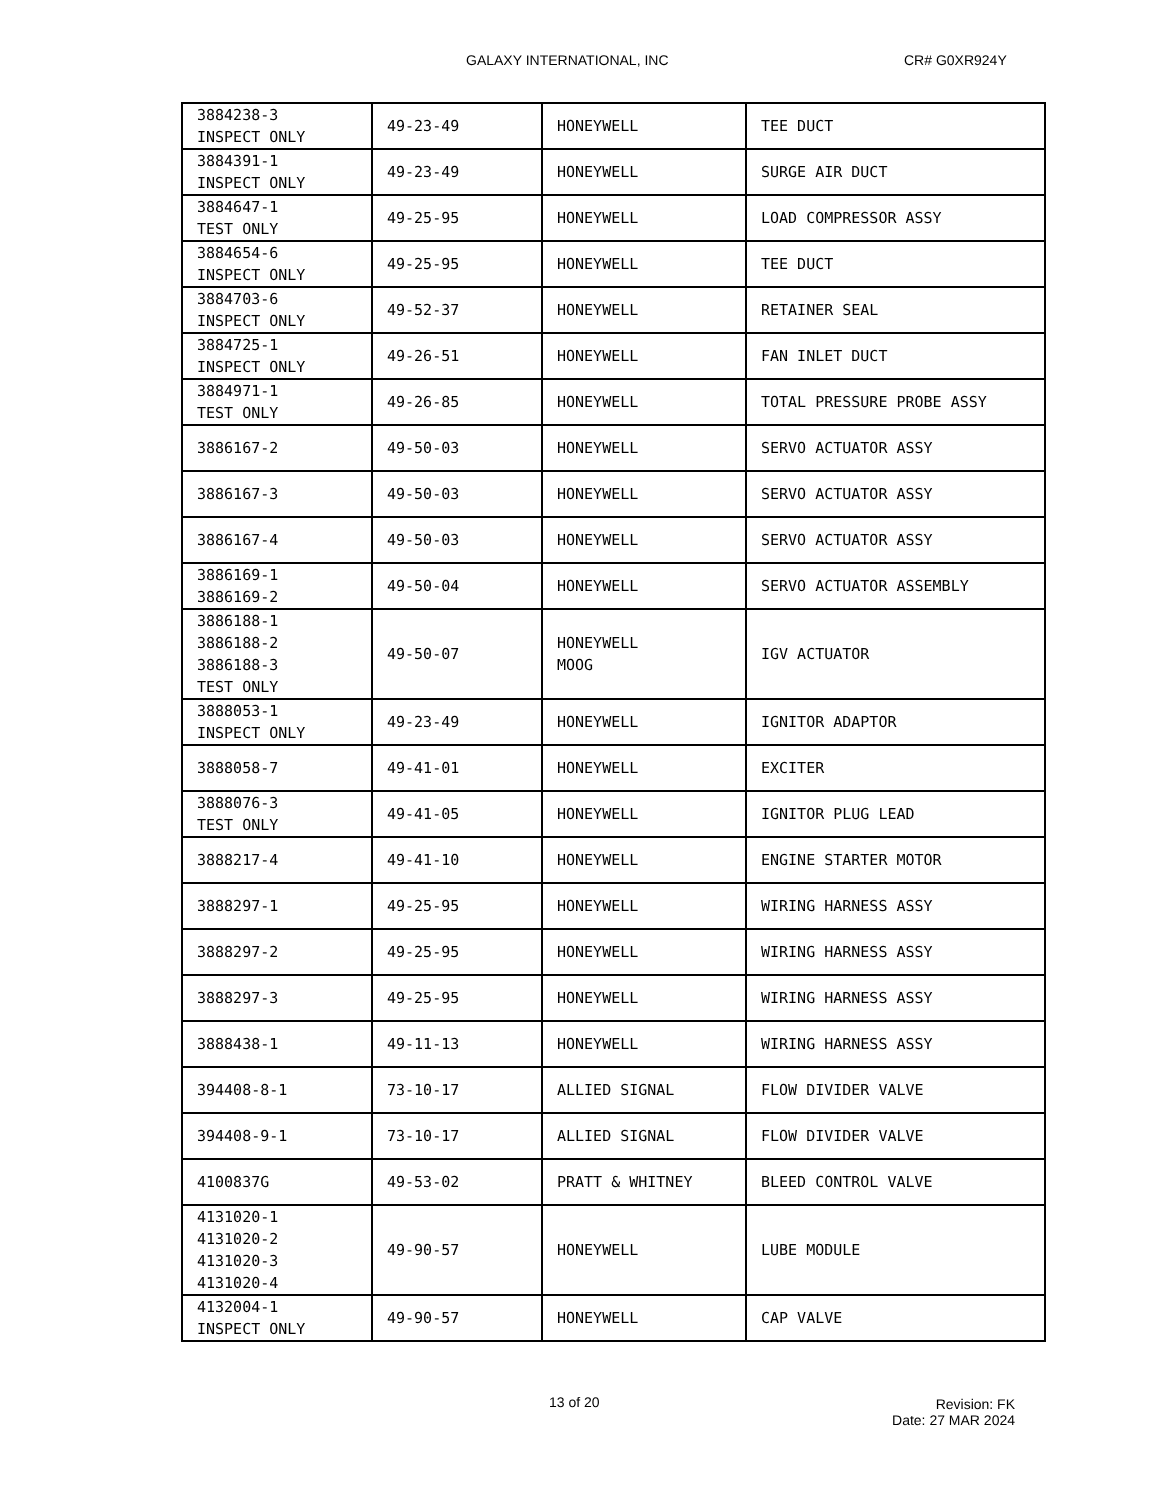GALAXY INTERNATIONAL, INC CR# G0XR924Y
| 3884238-3 INSPECT ONLY | 49-23-49 | HONEYWELL | TEE DUCT |
| 3884391-1 INSPECT ONLY | 49-23-49 | HONEYWELL | SURGE AIR DUCT |
| 3884647-1 TEST ONLY | 49-25-95 | HONEYWELL | LOAD COMPRESSOR ASSY |
| 3884654-6 INSPECT ONLY | 49-25-95 | HONEYWELL | TEE DUCT |
| 3884703-6 INSPECT ONLY | 49-52-37 | HONEYWELL | RETAINER SEAL |
| 3884725-1 INSPECT ONLY | 49-26-51 | HONEYWELL | FAN INLET DUCT |
| 3884971-1 TEST ONLY | 49-26-85 | HONEYWELL | TOTAL PRESSURE PROBE ASSY |
| 3886167-2 | 49-50-03 | HONEYWELL | SERVO ACTUATOR ASSY |
| 3886167-3 | 49-50-03 | HONEYWELL | SERVO ACTUATOR ASSY |
| 3886167-4 | 49-50-03 | HONEYWELL | SERVO ACTUATOR ASSY |
| 3886169-1 3886169-2 | 49-50-04 | HONEYWELL | SERVO ACTUATOR ASSEMBLY |
| 3886188-1 3886188-2 3886188-3 TEST ONLY | 49-50-07 | HONEYWELL MOOG | IGV ACTUATOR |
| 3888053-1 INSPECT ONLY | 49-23-49 | HONEYWELL | IGNITOR ADAPTOR |
| 3888058-7 | 49-41-01 | HONEYWELL | EXCITER |
| 3888076-3 TEST ONLY | 49-41-05 | HONEYWELL | IGNITOR PLUG LEAD |
| 3888217-4 | 49-41-10 | HONEYWELL | ENGINE STARTER MOTOR |
| 3888297-1 | 49-25-95 | HONEYWELL | WIRING HARNESS ASSY |
| 3888297-2 | 49-25-95 | HONEYWELL | WIRING HARNESS ASSY |
| 3888297-3 | 49-25-95 | HONEYWELL | WIRING HARNESS ASSY |
| 3888438-1 | 49-11-13 | HONEYWELL | WIRING HARNESS ASSY |
| 394408-8-1 | 73-10-17 | ALLIED SIGNAL | FLOW DIVIDER VALVE |
| 394408-9-1 | 73-10-17 | ALLIED SIGNAL | FLOW DIVIDER VALVE |
| 4100837G | 49-53-02 | PRATT & WHITNEY | BLEED CONTROL VALVE |
| 4131020-1 4131020-2 4131020-3 4131020-4 | 49-90-57 | HONEYWELL | LUBE MODULE |
| 4132004-1 INSPECT ONLY | 49-90-57 | HONEYWELL | CAP VALVE |
13 of 20
Revision: FK
Date: 27 MAR 2024